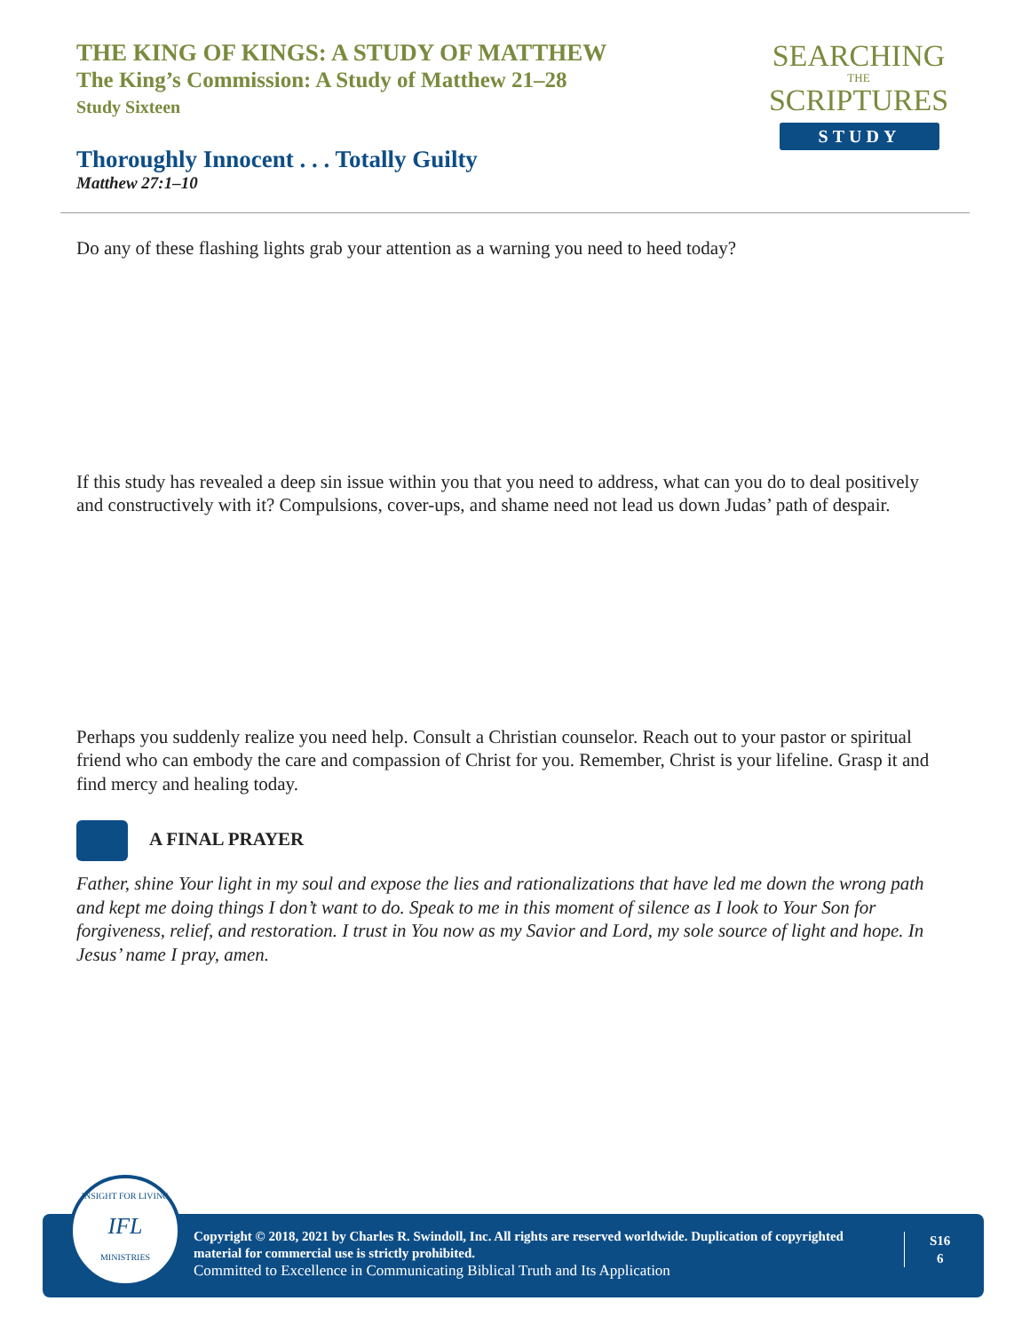THE KING OF KINGS: A STUDY OF MATTHEW
The King’s Commission: A Study of Matthew 21–28
Study Sixteen
SEARCHING
THE
SCRIPTURES
STUDY
Thoroughly Innocent . . . Totally Guilty
Matthew 27:1–10
Do any of these flashing lights grab your attention as a warning you need to heed today?
If this study has revealed a deep sin issue within you that you need to address, what can you do to deal positively and constructively with it? Compulsions, cover-ups, and shame need not lead us down Judas’ path of despair.
Perhaps you suddenly realize you need help. Consult a Christian counselor. Reach out to your pastor or spiritual friend who can embody the care and compassion of Christ for you. Remember, Christ is your lifeline. Grasp it and find mercy and healing today.
A FINAL PRAYER
Father, shine Your light in my soul and expose the lies and rationalizations that have led me down the wrong path and kept me doing things I don’t want to do. Speak to me in this moment of silence as I look to Your Son for forgiveness, relief, and restoration. I trust in You now as my Savior and Lord, my sole source of light and hope. In Jesus’ name I pray, amen.
Copyright © 2018, 2021 by Charles R. Swindoll, Inc. All rights are reserved worldwide. Duplication of copyrighted material for commercial use is strictly prohibited.
Committed to Excellence in Communicating Biblical Truth and Its Application
S16
6
INSIGHT FOR LIVING
IFL
MINISTRIES